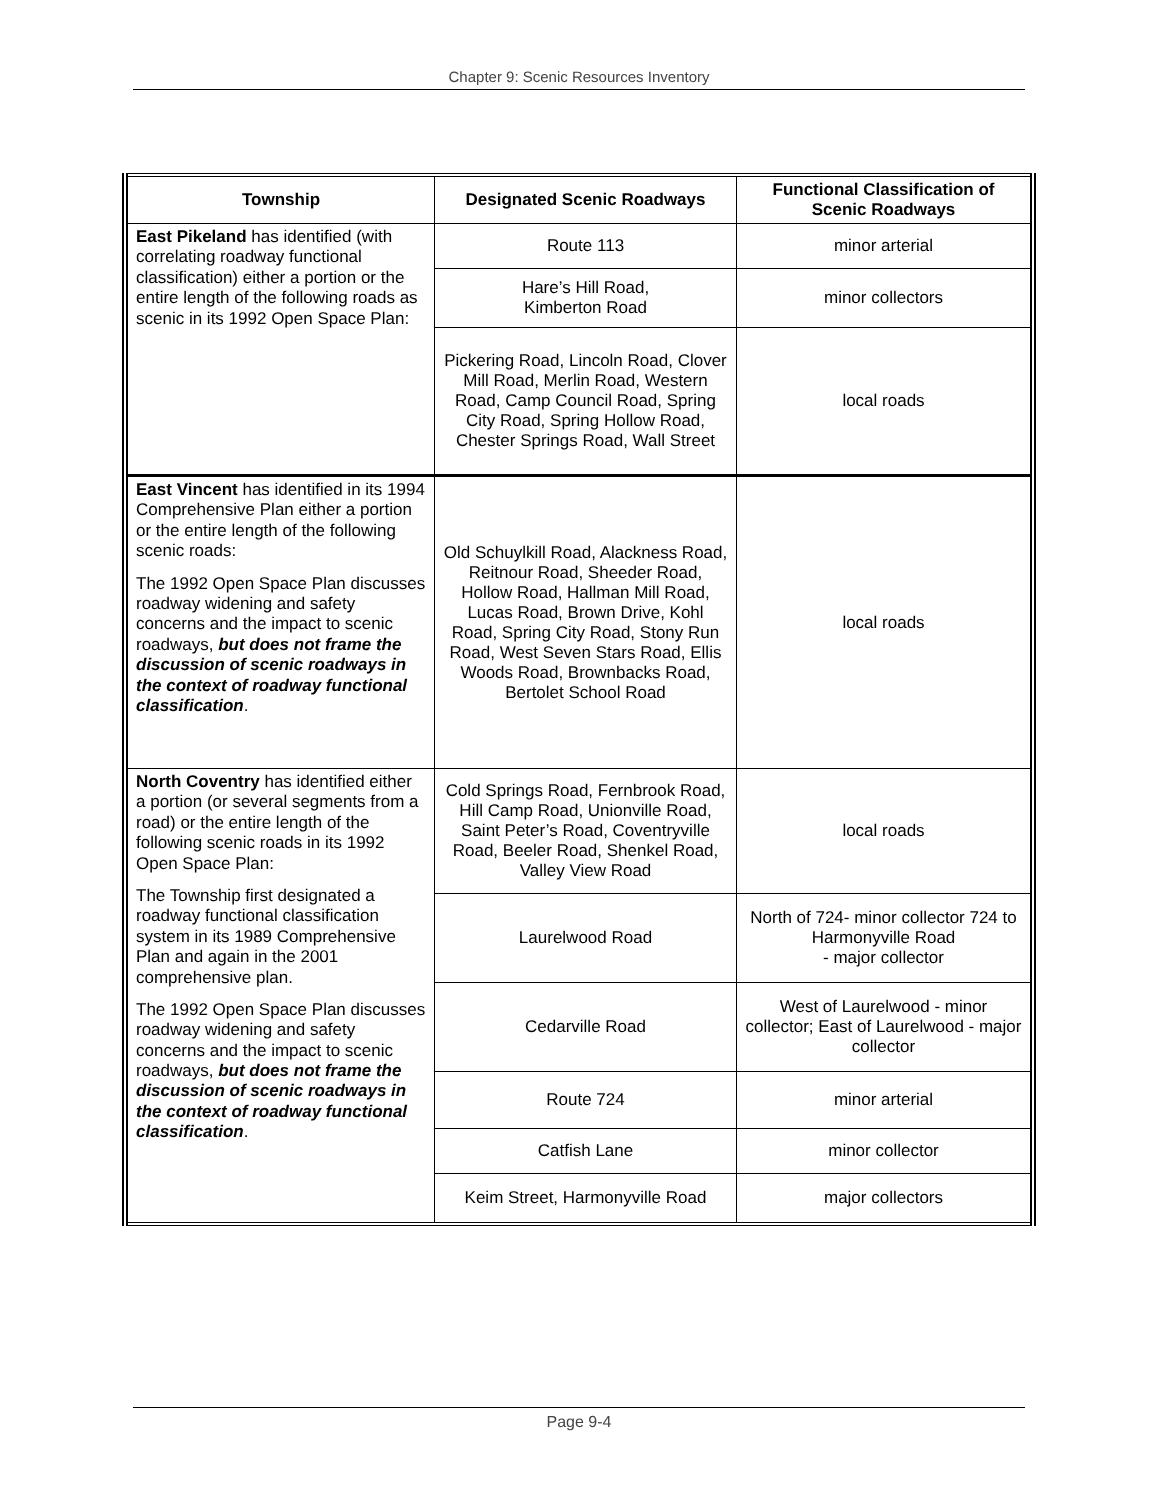Chapter 9: Scenic Resources Inventory
| Township | Designated Scenic Roadways | Functional Classification of Scenic Roadways |
| --- | --- | --- |
| East Pikeland has identified (with correlating roadway functional classification) either a portion or the entire length of the following roads as scenic in its 1992 Open Space Plan: | Route 113 | minor arterial |
| | Hare’s Hill Road, Kimberton Road | minor collectors |
| | Pickering Road, Lincoln Road, Clover Mill Road, Merlin Road, Western Road, Camp Council Road, Spring City Road, Spring Hollow Road, Chester Springs Road, Wall Street | local roads |
| East Vincent has identified in its 1994 Comprehensive Plan either a portion or the entire length of the following scenic roads: The 1992 Open Space Plan discusses roadway widening and safety concerns and the impact to scenic roadways, but does not frame the discussion of scenic roadways in the context of roadway functional classification . | Old Schuylkill Road, Alackness Road, Reitnour Road, Sheeder Road, Hollow Road, Hallman Mill Road, Lucas Road, Brown Drive, Kohl Road, Spring City Road, Stony Run Road, West Seven Stars Road, Ellis Woods Road, Brownbacks Road, Bertolet School Road | local roads |
| North Coventry has identified either a portion (or several segments from a road) or the entire length of the following scenic roads in its 1992 Open Space Plan: The Township first designated a roadway functional classification system in its 1989 Comprehensive Plan and again in the 2001 comprehensive plan. The 1992 Open Space Plan discusses roadway widening and safety concerns and the impact to scenic roadways, but does not frame the discussion of scenic roadways in the context of roadway functional classification . | Cold Springs Road, Fernbrook Road, Hill Camp Road, Unionville Road, Saint Peter’s Road, Coventryville Road, Beeler Road, Shenkel Road, Valley View Road | local roads |
| | Laurelwood Road | North of 724- minor collector 724 to Harmonyville Road - major collector |
| | Cedarville Road | West of Laurelwood - minor collector; East of Laurelwood - major collector |
| | Route 724 | minor arterial |
| | Catfish Lane | minor collector |
| | Keim Street, Harmonyville Road | major collectors |
Page 9-4